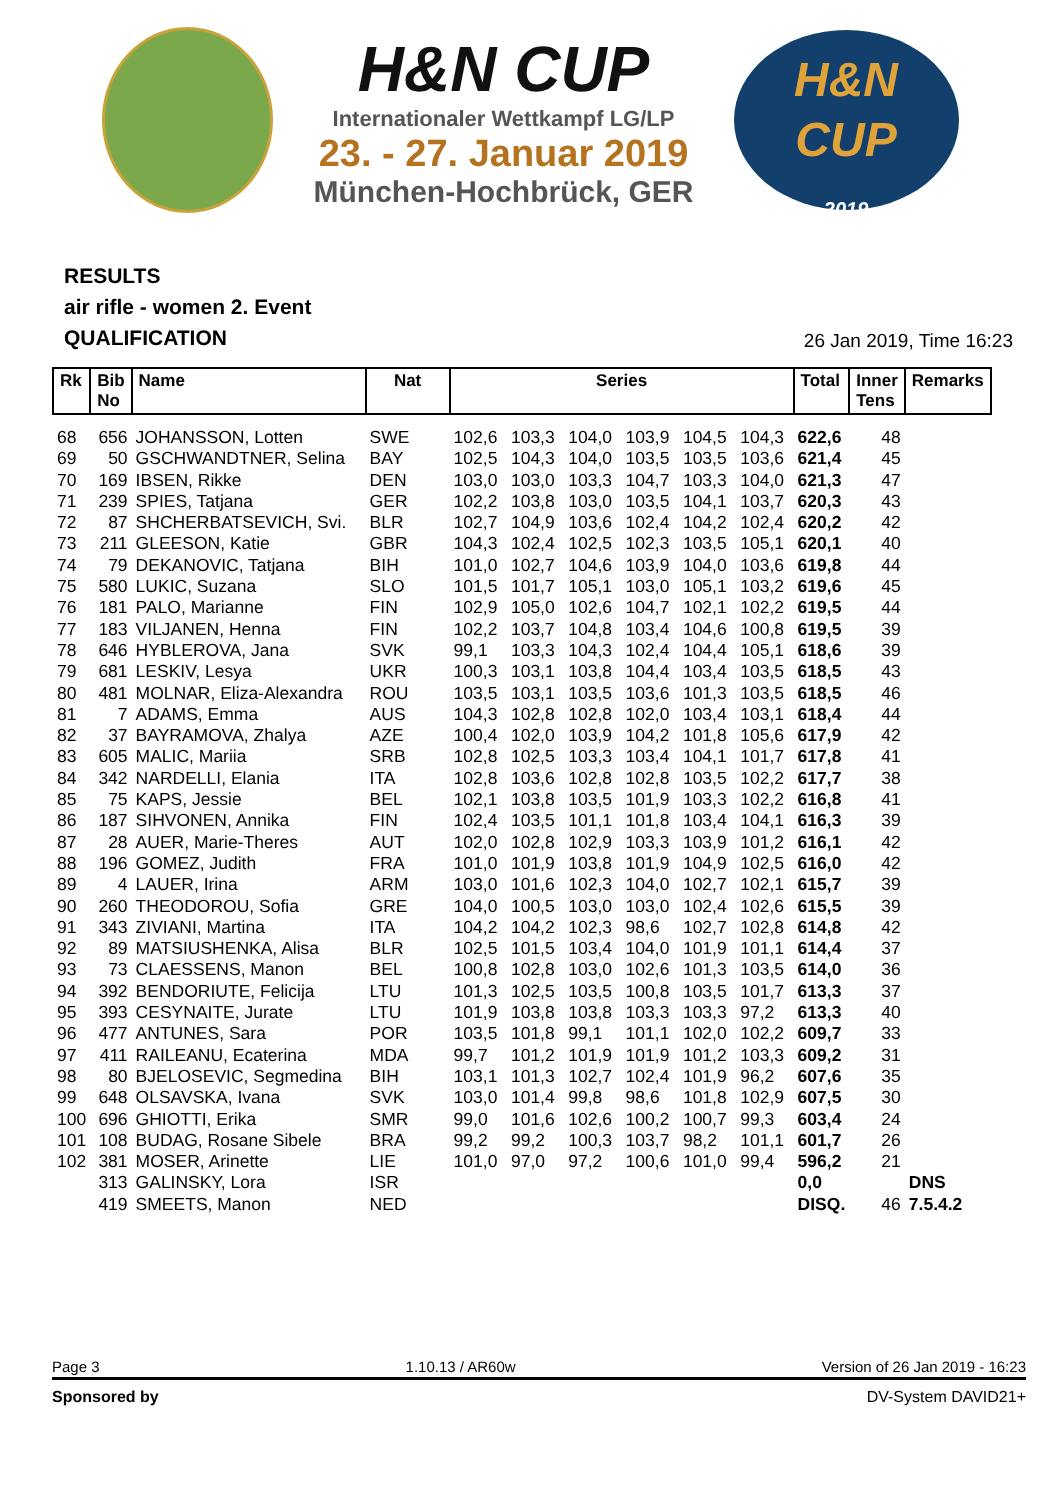H&N CUP
Internationaler Wettkampf LG/LP
23. - 27. Januar 2019
München-Hochbrück, GER
H&N
CUP
2019
RESULTS
air rifle - women 2. Event
QUALIFICATION
26 Jan 2019, Time 16:23
| Rk | Bib No | Name | Nat | Series | | | | | | Total | Inner Tens | Remarks |
| --- | --- | --- | --- | --- | --- | --- | --- | --- | --- | --- | --- | --- |
| 68 | 656 | JOHANSSON, Lotten | SWE | 102,6 | 103,3 | 104,0 | 103,9 | 104,5 | 104,3 | 622,6 | 48 | |
| 69 | 50 | GSCHWANDTNER, Selina | BAY | 102,5 | 104,3 | 104,0 | 103,5 | 103,5 | 103,6 | 621,4 | 45 | |
| 70 | 169 | IBSEN, Rikke | DEN | 103,0 | 103,0 | 103,3 | 104,7 | 103,3 | 104,0 | 621,3 | 47 | |
| 71 | 239 | SPIES, Tatjana | GER | 102,2 | 103,8 | 103,0 | 103,5 | 104,1 | 103,7 | 620,3 | 43 | |
| 72 | 87 | SHCHERBATSEVICH, Svi. | BLR | 102,7 | 104,9 | 103,6 | 102,4 | 104,2 | 102,4 | 620,2 | 42 | |
| 73 | 211 | GLEESON, Katie | GBR | 104,3 | 102,4 | 102,5 | 102,3 | 103,5 | 105,1 | 620,1 | 40 | |
| 74 | 79 | DEKANOVIC, Tatjana | BIH | 101,0 | 102,7 | 104,6 | 103,9 | 104,0 | 103,6 | 619,8 | 44 | |
| 75 | 580 | LUKIC, Suzana | SLO | 101,5 | 101,7 | 105,1 | 103,0 | 105,1 | 103,2 | 619,6 | 45 | |
| 76 | 181 | PALO, Marianne | FIN | 102,9 | 105,0 | 102,6 | 104,7 | 102,1 | 102,2 | 619,5 | 44 | |
| 77 | 183 | VILJANEN, Henna | FIN | 102,2 | 103,7 | 104,8 | 103,4 | 104,6 | 100,8 | 619,5 | 39 | |
| 78 | 646 | HYBLEROVA, Jana | SVK | 99,1 | 103,3 | 104,3 | 102,4 | 104,4 | 105,1 | 618,6 | 39 | |
| 79 | 681 | LESKIV, Lesya | UKR | 100,3 | 103,1 | 103,8 | 104,4 | 103,4 | 103,5 | 618,5 | 43 | |
| 80 | 481 | MOLNAR, Eliza-Alexandra | ROU | 103,5 | 103,1 | 103,5 | 103,6 | 101,3 | 103,5 | 618,5 | 46 | |
| 81 | 7 | ADAMS, Emma | AUS | 104,3 | 102,8 | 102,8 | 102,0 | 103,4 | 103,1 | 618,4 | 44 | |
| 82 | 37 | BAYRAMOVA, Zhalya | AZE | 100,4 | 102,0 | 103,9 | 104,2 | 101,8 | 105,6 | 617,9 | 42 | |
| 83 | 605 | MALIC, Mariia | SRB | 102,8 | 102,5 | 103,3 | 103,4 | 104,1 | 101,7 | 617,8 | 41 | |
| 84 | 342 | NARDELLI, Elania | ITA | 102,8 | 103,6 | 102,8 | 102,8 | 103,5 | 102,2 | 617,7 | 38 | |
| 85 | 75 | KAPS, Jessie | BEL | 102,1 | 103,8 | 103,5 | 101,9 | 103,3 | 102,2 | 616,8 | 41 | |
| 86 | 187 | SIHVONEN, Annika | FIN | 102,4 | 103,5 | 101,1 | 101,8 | 103,4 | 104,1 | 616,3 | 39 | |
| 87 | 28 | AUER, Marie-Theres | AUT | 102,0 | 102,8 | 102,9 | 103,3 | 103,9 | 101,2 | 616,1 | 42 | |
| 88 | 196 | GOMEZ, Judith | FRA | 101,0 | 101,9 | 103,8 | 101,9 | 104,9 | 102,5 | 616,0 | 42 | |
| 89 | 4 | LAUER, Irina | ARM | 103,0 | 101,6 | 102,3 | 104,0 | 102,7 | 102,1 | 615,7 | 39 | |
| 90 | 260 | THEODOROU, Sofia | GRE | 104,0 | 100,5 | 103,0 | 103,0 | 102,4 | 102,6 | 615,5 | 39 | |
| 91 | 343 | ZIVIANI, Martina | ITA | 104,2 | 104,2 | 102,3 | 98,6 | 102,7 | 102,8 | 614,8 | 42 | |
| 92 | 89 | MATSIUSHENKA, Alisa | BLR | 102,5 | 101,5 | 103,4 | 104,0 | 101,9 | 101,1 | 614,4 | 37 | |
| 93 | 73 | CLAESSENS, Manon | BEL | 100,8 | 102,8 | 103,0 | 102,6 | 101,3 | 103,5 | 614,0 | 36 | |
| 94 | 392 | BENDORIUTE, Felicija | LTU | 101,3 | 102,5 | 103,5 | 100,8 | 103,5 | 101,7 | 613,3 | 37 | |
| 95 | 393 | CESYNAITE, Jurate | LTU | 101,9 | 103,8 | 103,8 | 103,3 | 103,3 | 97,2 | 613,3 | 40 | |
| 96 | 477 | ANTUNES, Sara | POR | 103,5 | 101,8 | 99,1 | 101,1 | 102,0 | 102,2 | 609,7 | 33 | |
| 97 | 411 | RAILEANU, Ecaterina | MDA | 99,7 | 101,2 | 101,9 | 101,9 | 101,2 | 103,3 | 609,2 | 31 | |
| 98 | 80 | BJELOSEVIC, Segmedina | BIH | 103,1 | 101,3 | 102,7 | 102,4 | 101,9 | 96,2 | 607,6 | 35 | |
| 99 | 648 | OLSAVSKA, Ivana | SVK | 103,0 | 101,4 | 99,8 | 98,6 | 101,8 | 102,9 | 607,5 | 30 | |
| 100 | 696 | GHIOTTI, Erika | SMR | 99,0 | 101,6 | 102,6 | 100,2 | 100,7 | 99,3 | 603,4 | 24 | |
| 101 | 108 | BUDAG, Rosane Sibele | BRA | 99,2 | 99,2 | 100,3 | 103,7 | 98,2 | 101,1 | 601,7 | 26 | |
| 102 | 381 | MOSER, Arinette | LIE | 101,0 | 97,0 | 97,2 | 100,6 | 101,0 | 99,4 | 596,2 | 21 | |
| | 313 | GALINSKY, Lora | ISR | | | | | | | 0,0 | | DNS |
| | 419 | SMEETS, Manon | NED | | | | | | | DISQ. | 46 | 7.5.4.2 |
Page 3 1.10.13 / AR60w Version of 26 Jan 2019 - 16:23
Sponsored by DV-System DAVID21+